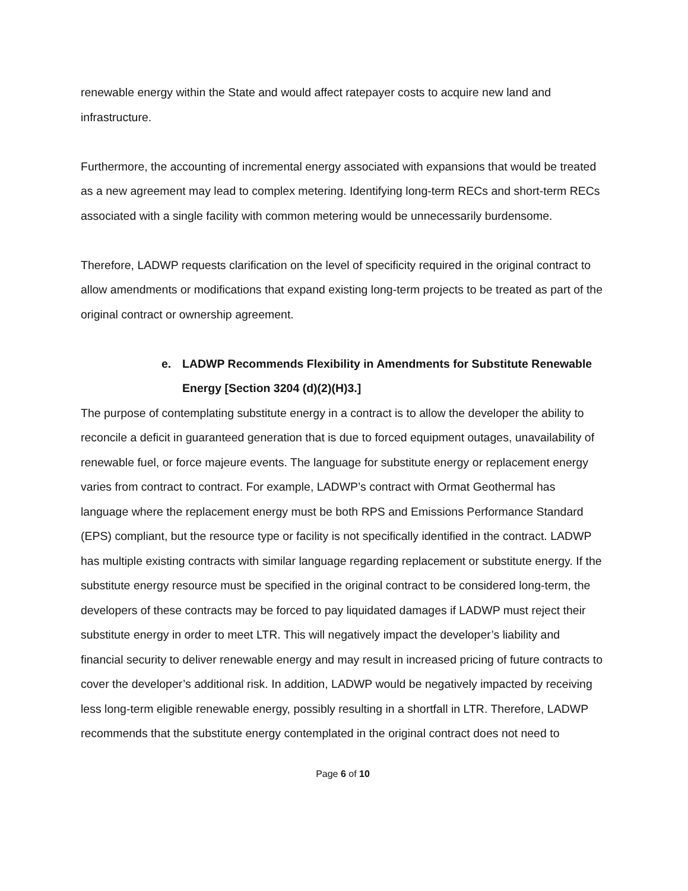renewable energy within the State and would affect ratepayer costs to acquire new land and infrastructure.
Furthermore, the accounting of incremental energy associated with expansions that would be treated as a new agreement may lead to complex metering. Identifying long-term RECs and short-term RECs associated with a single facility with common metering would be unnecessarily burdensome.
Therefore, LADWP requests clarification on the level of specificity required in the original contract to allow amendments or modifications that expand existing long-term projects to be treated as part of the original contract or ownership agreement.
e. LADWP Recommends Flexibility in Amendments for Substitute Renewable Energy [Section 3204 (d)(2)(H)3.]
The purpose of contemplating substitute energy in a contract is to allow the developer the ability to reconcile a deficit in guaranteed generation that is due to forced equipment outages, unavailability of renewable fuel, or force majeure events. The language for substitute energy or replacement energy varies from contract to contract. For example, LADWP’s contract with Ormat Geothermal has language where the replacement energy must be both RPS and Emissions Performance Standard (EPS) compliant, but the resource type or facility is not specifically identified in the contract. LADWP has multiple existing contracts with similar language regarding replacement or substitute energy. If the substitute energy resource must be specified in the original contract to be considered long-term, the developers of these contracts may be forced to pay liquidated damages if LADWP must reject their substitute energy in order to meet LTR. This will negatively impact the developer’s liability and financial security to deliver renewable energy and may result in increased pricing of future contracts to cover the developer’s additional risk. In addition, LADWP would be negatively impacted by receiving less long-term eligible renewable energy, possibly resulting in a shortfall in LTR. Therefore, LADWP recommends that the substitute energy contemplated in the original contract does not need to
Page 6 of 10